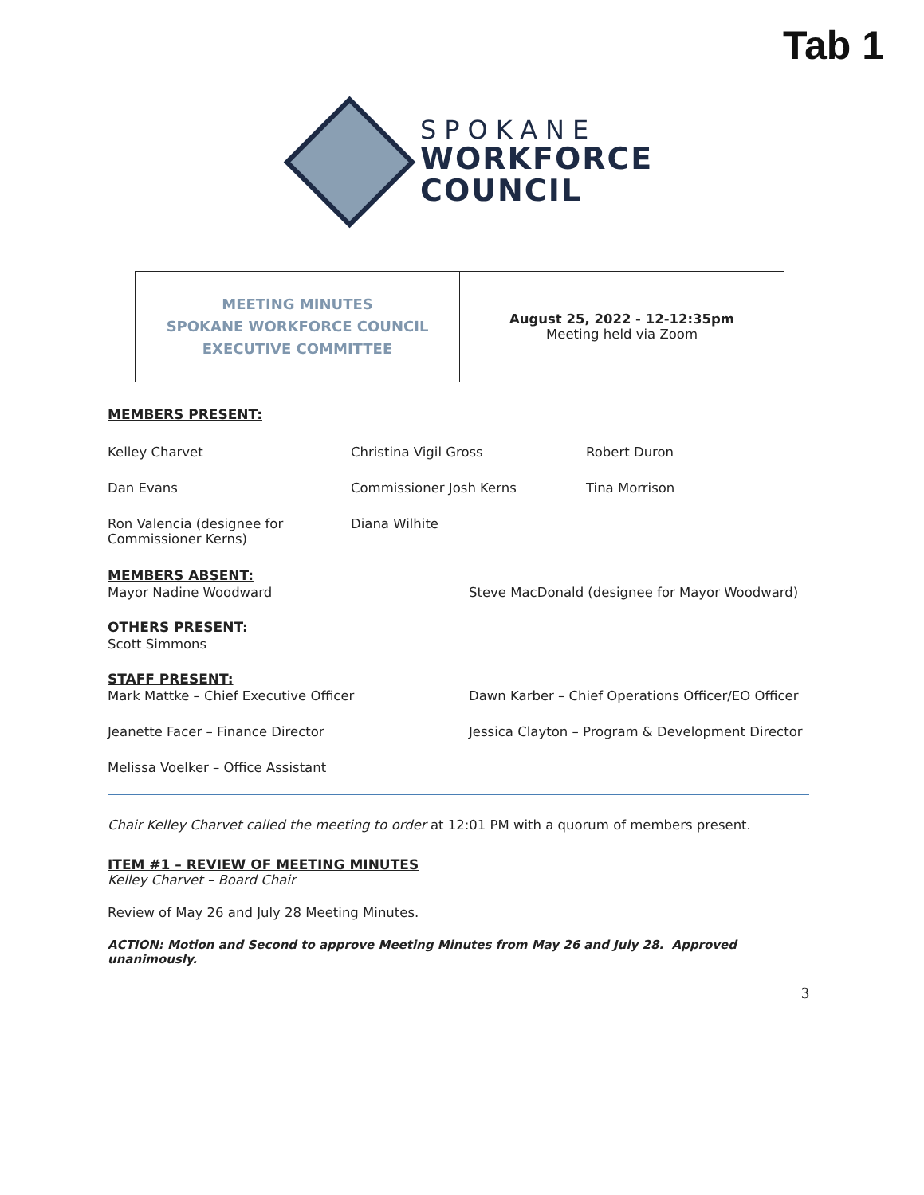Tab 1
SPOKANE
WORKFORCE
COUNCIL
| MEETING MINUTES SPOKANE WORKFORCE COUNCIL EXECUTIVE COMMITTEE | August 25, 2022 - 12-12:35pm Meeting held via Zoom |
MEMBERS PRESENT:
Kelley Charvet
Christina Vigil Gross
Robert Duron
Dan Evans
Commissioner Josh Kerns
Tina Morrison
Ron Valencia (designee for Commissioner Kerns)
Diana Wilhite
MEMBERS ABSENT:
Mayor Nadine Woodward
Steve MacDonald (designee for Mayor Woodward)
OTHERS PRESENT:
Scott Simmons
STAFF PRESENT:
Mark Mattke – Chief Executive Officer
Dawn Karber – Chief Operations Officer/EO Officer
Jeanette Facer – Finance Director
Jessica Clayton – Program & Development Director
Melissa Voelker – Office Assistant
Chair Kelley Charvet called the meeting to order at 12:01 PM with a quorum of members present.
ITEM #1 – REVIEW OF MEETING MINUTES
Kelley Charvet – Board Chair
Review of May 26 and July 28 Meeting Minutes.
ACTION: Motion and Second to approve Meeting Minutes from May 26 and July 28. Approved unanimously.
3